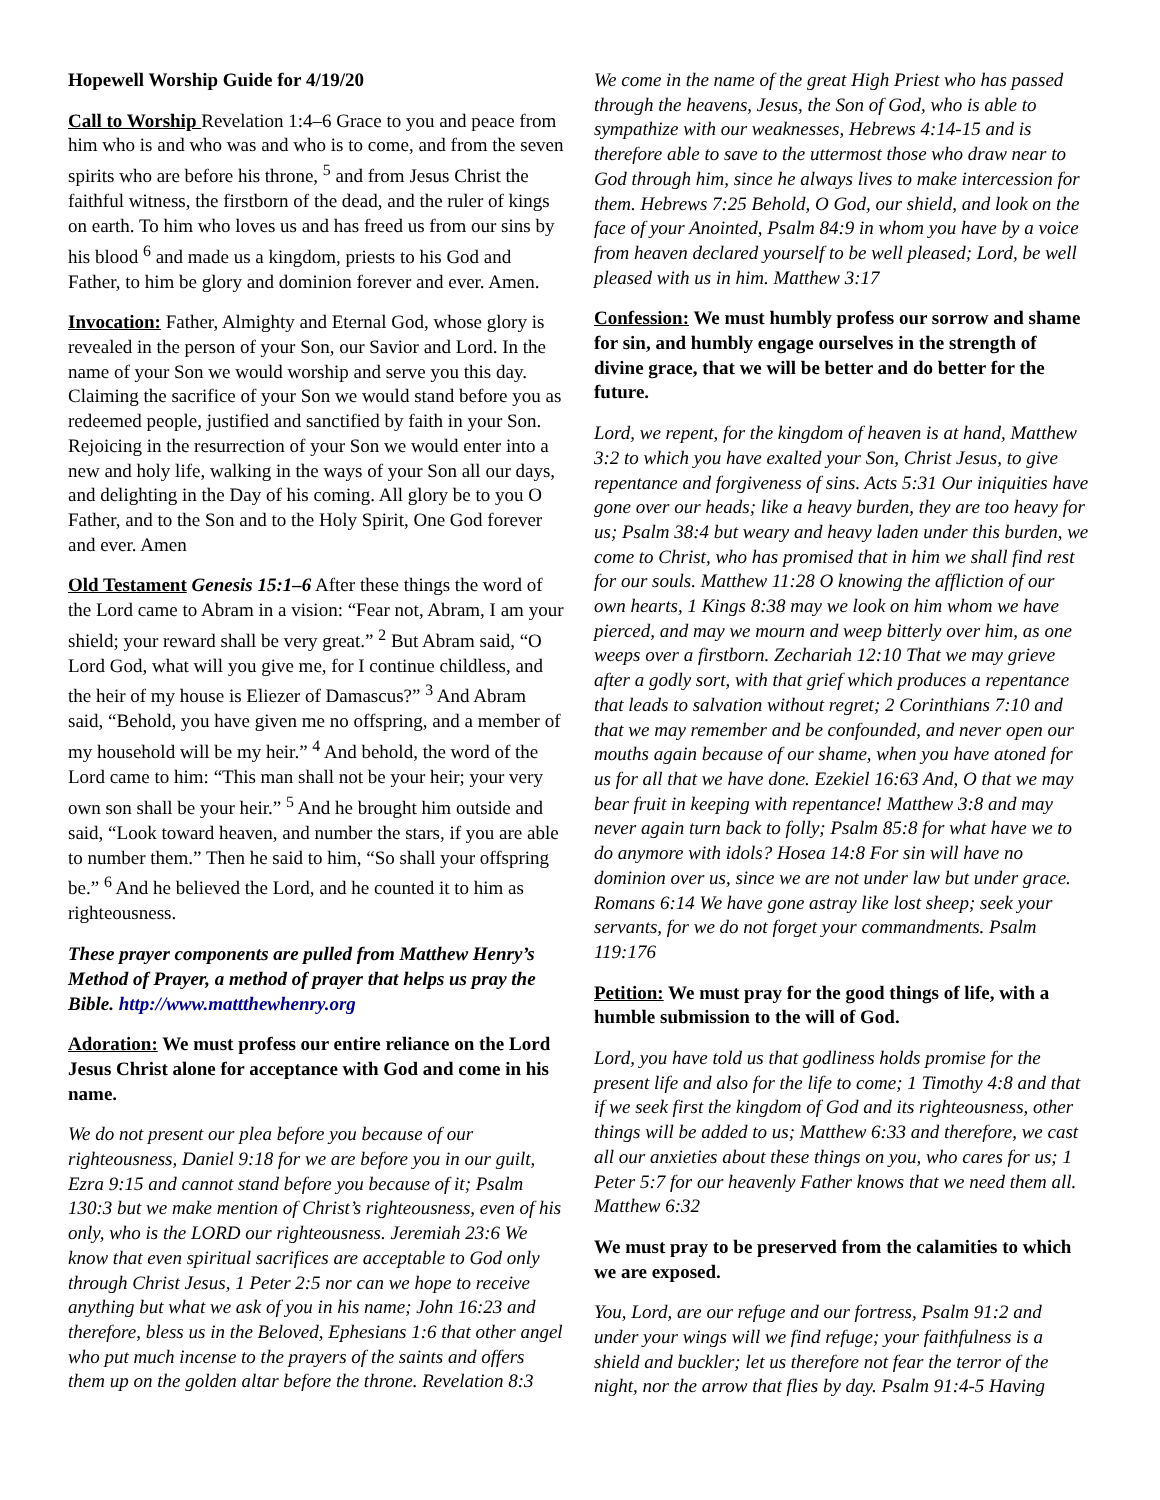Hopewell Worship Guide for 4/19/20
Call to Worship Revelation 1:4–6 Grace to you and peace from him who is and who was and who is to come, and from the seven spirits who are before his throne, <sup>5</sup> and from Jesus Christ the faithful witness, the firstborn of the dead, and the ruler of kings on earth. To him who loves us and has freed us from our sins by his blood <sup>6</sup> and made us a kingdom, priests to his God and Father, to him be glory and dominion forever and ever. Amen.
Invocation: Father, Almighty and Eternal God, whose glory is revealed in the person of your Son, our Savior and Lord. In the name of your Son we would worship and serve you this day. Claiming the sacrifice of your Son we would stand before you as redeemed people, justified and sanctified by faith in your Son. Rejoicing in the resurrection of your Son we would enter into a new and holy life, walking in the ways of your Son all our days, and delighting in the Day of his coming. All glory be to you O Father, and to the Son and to the Holy Spirit, One God forever and ever. Amen
Old Testament Genesis 15:1–6 After these things the word of the Lord came to Abram in a vision: “Fear not, Abram, I am your shield; your reward shall be very great.” <sup>2</sup> But Abram said, “O Lord God, what will you give me, for I continue childless, and the heir of my house is Eliezer of Damascus?” <sup>3</sup> And Abram said, “Behold, you have given me no offspring, and a member of my household will be my heir.” <sup>4</sup> And behold, the word of the Lord came to him: “This man shall not be your heir; your very own son shall be your heir.” <sup>5</sup> And he brought him outside and said, “Look toward heaven, and number the stars, if you are able to number them.” Then he said to him, “So shall your offspring be.” <sup>6</sup> And he believed the Lord, and he counted it to him as righteousness.
These prayer components are pulled from Matthew Henry’s Method of Prayer, a method of prayer that helps us pray the Bible. http://www.mattthewhenry.org
Adoration: We must profess our entire reliance on the Lord Jesus Christ alone for acceptance with God and come in his name.
We do not present our plea before you because of our righteousness, Daniel 9:18 for we are before you in our guilt, Ezra 9:15 and cannot stand before you because of it; Psalm 130:3 but we make mention of Christ’s righteousness, even of his only, who is the LORD our righteousness. Jeremiah 23:6 We know that even spiritual sacrifices are acceptable to God only through Christ Jesus, 1 Peter 2:5 nor can we hope to receive anything but what we ask of you in his name; John 16:23 and therefore, bless us in the Beloved, Ephesians 1:6 that other angel who put much incense to the prayers of the saints and offers them up on the golden altar before the throne. Revelation 8:3
We come in the name of the great High Priest who has passed through the heavens, Jesus, the Son of God, who is able to sympathize with our weaknesses, Hebrews 4:14-15 and is therefore able to save to the uttermost those who draw near to God through him, since he always lives to make intercession for them. Hebrews 7:25 Behold, O God, our shield, and look on the face of your Anointed, Psalm 84:9 in whom you have by a voice from heaven declared yourself to be well pleased; Lord, be well pleased with us in him. Matthew 3:17
Confession: We must humbly profess our sorrow and shame for sin, and humbly engage ourselves in the strength of divine grace, that we will be better and do better for the future.
Lord, we repent, for the kingdom of heaven is at hand, Matthew 3:2 to which you have exalted your Son, Christ Jesus, to give repentance and forgiveness of sins. Acts 5:31 Our iniquities have gone over our heads; like a heavy burden, they are too heavy for us; Psalm 38:4 but weary and heavy laden under this burden, we come to Christ, who has promised that in him we shall find rest for our souls. Matthew 11:28 O knowing the affliction of our own hearts, 1 Kings 8:38 may we look on him whom we have pierced, and may we mourn and weep bitterly over him, as one weeps over a firstborn. Zechariah 12:10 That we may grieve after a godly sort, with that grief which produces a repentance that leads to salvation without regret; 2 Corinthians 7:10 and that we may remember and be confounded, and never open our mouths again because of our shame, when you have atoned for us for all that we have done. Ezekiel 16:63 And, O that we may bear fruit in keeping with repentance! Matthew 3:8 and may never again turn back to folly; Psalm 85:8 for what have we to do anymore with idols? Hosea 14:8 For sin will have no dominion over us, since we are not under law but under grace. Romans 6:14 We have gone astray like lost sheep; seek your servants, for we do not forget your commandments. Psalm 119:176
Petition: We must pray for the good things of life, with a humble submission to the will of God.
Lord, you have told us that godliness holds promise for the present life and also for the life to come; 1 Timothy 4:8 and that if we seek first the kingdom of God and its righteousness, other things will be added to us; Matthew 6:33 and therefore, we cast all our anxieties about these things on you, who cares for us; 1 Peter 5:7 for our heavenly Father knows that we need them all. Matthew 6:32
We must pray to be preserved from the calamities to which we are exposed.
You, Lord, are our refuge and our fortress, Psalm 91:2 and under your wings will we find refuge; your faithfulness is a shield and buckler; let us therefore not fear the terror of the night, nor the arrow that flies by day. Psalm 91:4-5 Having